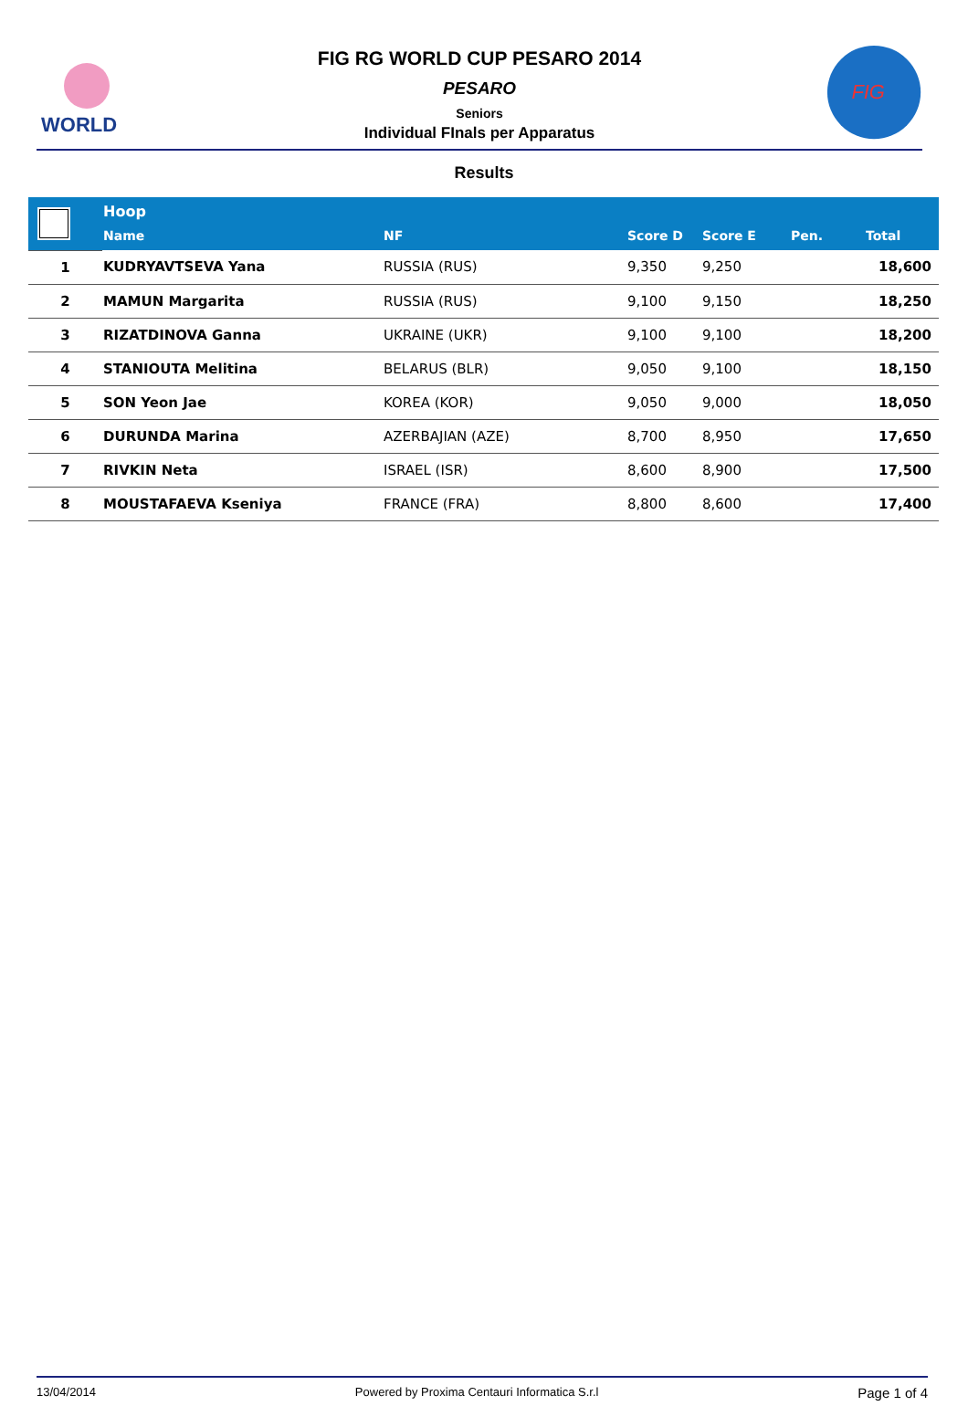WORLD
FIG RG WORLD CUP PESARO 2014
PESARO
Seniors
Individual FInals per Apparatus
FIG
Results
| | Hoop | | | | | |
| | Name | NF | Score D | Score E | Pen. | Total |
| 1 | KUDRYAVTSEVA Yana | RUSSIA (RUS) | 9,350 | 9,250 | | 18,600 |
| 2 | MAMUN Margarita | RUSSIA (RUS) | 9,100 | 9,150 | | 18,250 |
| 3 | RIZATDINOVA Ganna | UKRAINE (UKR) | 9,100 | 9,100 | | 18,200 |
| 4 | STANIOUTA Melitina | BELARUS (BLR) | 9,050 | 9,100 | | 18,150 |
| 5 | SON Yeon Jae | KOREA (KOR) | 9,050 | 9,000 | | 18,050 |
| 6 | DURUNDA Marina | AZERBAJIAN (AZE) | 8,700 | 8,950 | | 17,650 |
| 7 | RIVKIN Neta | ISRAEL (ISR) | 8,600 | 8,900 | | 17,500 |
| 8 | MOUSTAFAEVA Kseniya | FRANCE (FRA) | 8,800 | 8,600 | | 17,400 |
13/04/2014 Powered by Proxima Centauri Informatica S.r.l Page 1 of 4